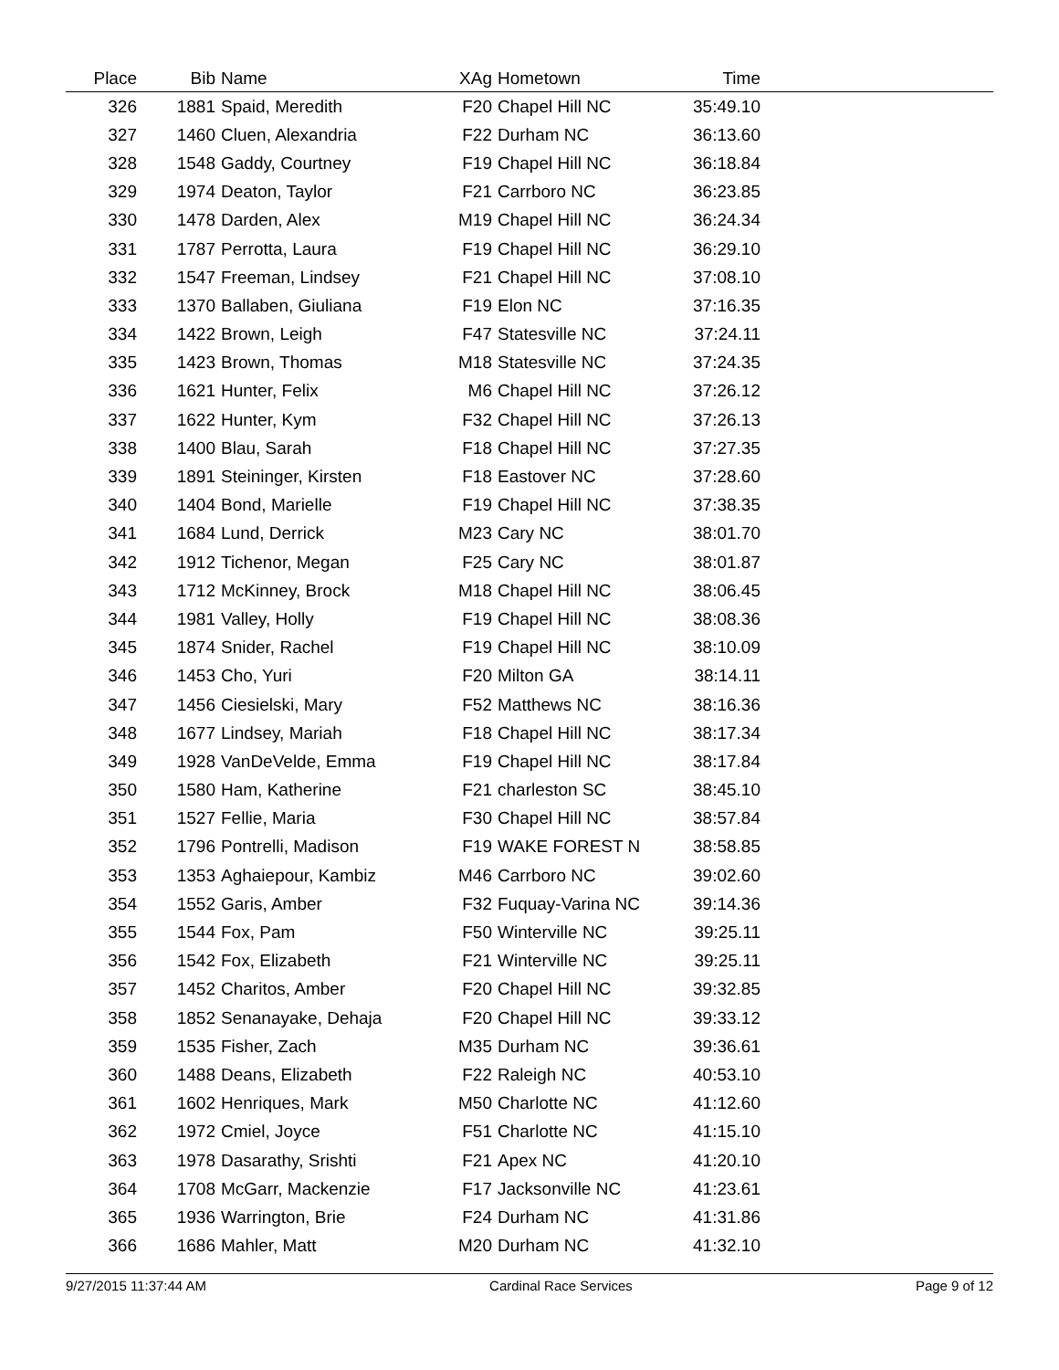| Place | Bib | Name | XAg | Hometown | Time | |
| --- | --- | --- | --- | --- | --- | --- |
| 326 | 1881 | Spaid, Meredith | F20 | Chapel Hill NC | 35:49.10 | |
| 327 | 1460 | Cluen, Alexandria | F22 | Durham NC | 36:13.60 | |
| 328 | 1548 | Gaddy, Courtney | F19 | Chapel Hill NC | 36:18.84 | |
| 329 | 1974 | Deaton, Taylor | F21 | Carrboro NC | 36:23.85 | |
| 330 | 1478 | Darden, Alex | M19 | Chapel Hill NC | 36:24.34 | |
| 331 | 1787 | Perrotta, Laura | F19 | Chapel Hill NC | 36:29.10 | |
| 332 | 1547 | Freeman, Lindsey | F21 | Chapel Hill NC | 37:08.10 | |
| 333 | 1370 | Ballaben, Giuliana | F19 | Elon NC | 37:16.35 | |
| 334 | 1422 | Brown, Leigh | F47 | Statesville NC | 37:24.11 | |
| 335 | 1423 | Brown, Thomas | M18 | Statesville NC | 37:24.35 | |
| 336 | 1621 | Hunter, Felix | M6 | Chapel Hill NC | 37:26.12 | |
| 337 | 1622 | Hunter, Kym | F32 | Chapel Hill NC | 37:26.13 | |
| 338 | 1400 | Blau, Sarah | F18 | Chapel Hill NC | 37:27.35 | |
| 339 | 1891 | Steininger, Kirsten | F18 | Eastover NC | 37:28.60 | |
| 340 | 1404 | Bond, Marielle | F19 | Chapel Hill NC | 37:38.35 | |
| 341 | 1684 | Lund, Derrick | M23 | Cary NC | 38:01.70 | |
| 342 | 1912 | Tichenor, Megan | F25 | Cary NC | 38:01.87 | |
| 343 | 1712 | McKinney, Brock | M18 | Chapel Hill NC | 38:06.45 | |
| 344 | 1981 | Valley, Holly | F19 | Chapel Hill NC | 38:08.36 | |
| 345 | 1874 | Snider, Rachel | F19 | Chapel Hill NC | 38:10.09 | |
| 346 | 1453 | Cho, Yuri | F20 | Milton GA | 38:14.11 | |
| 347 | 1456 | Ciesielski, Mary | F52 | Matthews NC | 38:16.36 | |
| 348 | 1677 | Lindsey, Mariah | F18 | Chapel Hill NC | 38:17.34 | |
| 349 | 1928 | VanDeVelde, Emma | F19 | Chapel Hill NC | 38:17.84 | |
| 350 | 1580 | Ham, Katherine | F21 | charleston SC | 38:45.10 | |
| 351 | 1527 | Fellie, Maria | F30 | Chapel Hill NC | 38:57.84 | |
| 352 | 1796 | Pontrelli, Madison | F19 | WAKE FOREST N | 38:58.85 | |
| 353 | 1353 | Aghaiepour, Kambiz | M46 | Carrboro NC | 39:02.60 | |
| 354 | 1552 | Garis, Amber | F32 | Fuquay-Varina NC | 39:14.36 | |
| 355 | 1544 | Fox, Pam | F50 | Winterville NC | 39:25.11 | |
| 356 | 1542 | Fox, Elizabeth | F21 | Winterville NC | 39:25.11 | |
| 357 | 1452 | Charitos, Amber | F20 | Chapel Hill NC | 39:32.85 | |
| 358 | 1852 | Senanayake, Dehaja | F20 | Chapel Hill NC | 39:33.12 | |
| 359 | 1535 | Fisher, Zach | M35 | Durham NC | 39:36.61 | |
| 360 | 1488 | Deans, Elizabeth | F22 | Raleigh NC | 40:53.10 | |
| 361 | 1602 | Henriques, Mark | M50 | Charlotte NC | 41:12.60 | |
| 362 | 1972 | Cmiel, Joyce | F51 | Charlotte NC | 41:15.10 | |
| 363 | 1978 | Dasarathy, Srishti | F21 | Apex NC | 41:20.10 | |
| 364 | 1708 | McGarr, Mackenzie | F17 | Jacksonville NC | 41:23.61 | |
| 365 | 1936 | Warrington, Brie | F24 | Durham NC | 41:31.86 | |
| 366 | 1686 | Mahler, Matt | M20 | Durham NC | 41:32.10 | |
9/27/2015 11:37:44 AM Cardinal Race Services Page 9 of 12